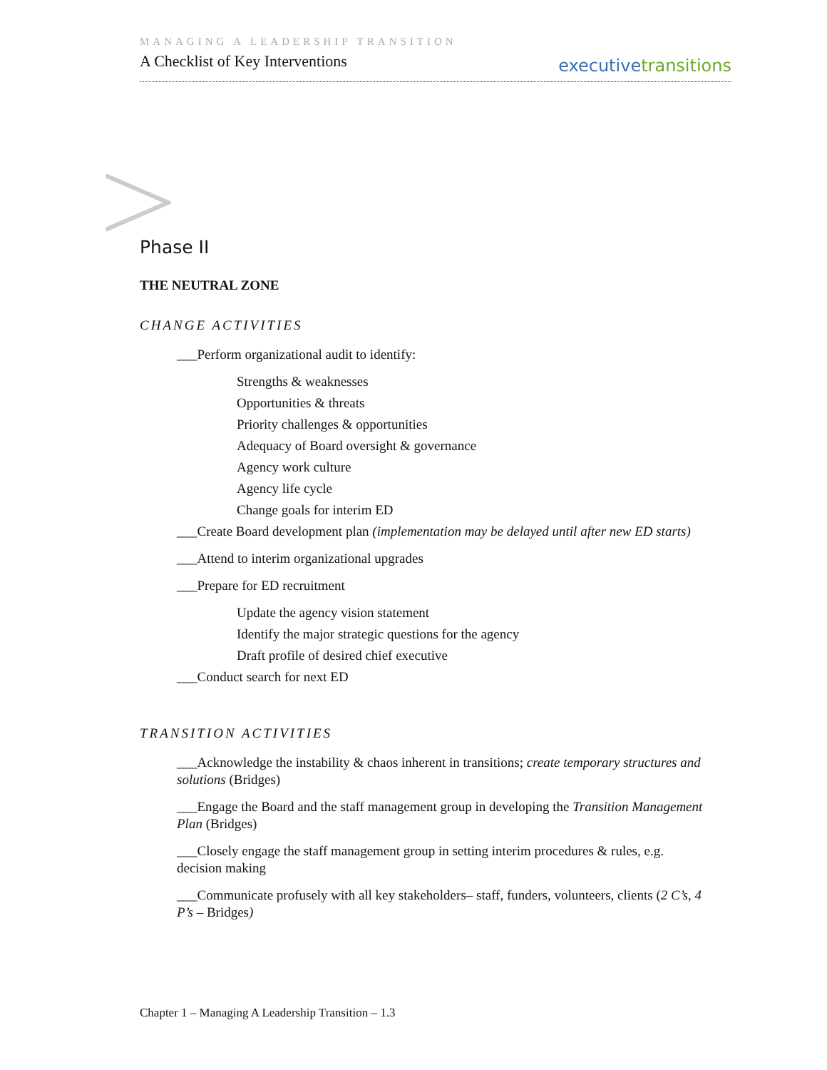MANAGING A LEADERSHIP TRANSITION
A Checklist of Key Interventions
executivetransitions
Phase II
THE NEUTRAL ZONE
CHANGE ACTIVITIES
___Perform organizational audit to identify:
Strengths & weaknesses
Opportunities & threats
Priority challenges & opportunities
Adequacy of Board oversight & governance
Agency work culture
Agency life cycle
Change goals for interim ED
___Create Board development plan (implementation may be delayed until after new ED starts)
___Attend to interim organizational upgrades
___Prepare for ED recruitment
Update the agency vision statement
Identify the major strategic questions for the agency
Draft profile of desired chief executive
___Conduct search for next ED
TRANSITION ACTIVITIES
___Acknowledge the instability & chaos inherent in transitions; create temporary structures and solutions (Bridges)
___Engage the Board and the staff management group in developing the Transition Management Plan (Bridges)
___Closely engage the staff management group in setting interim procedures & rules, e.g. decision making
___Communicate profusely with all key stakeholders– staff, funders, volunteers, clients (2 C’s, 4 P’s – Bridges)
Chapter 1 – Managing A Leadership Transition – 1.3